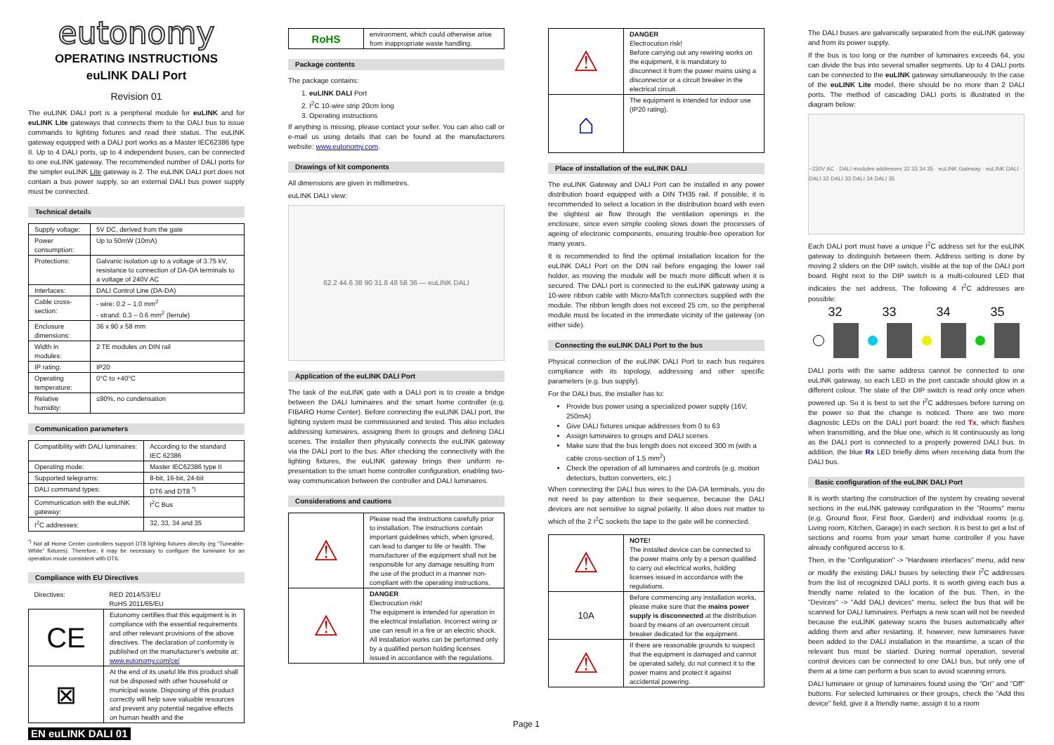eutonomy
OPERATING INSTRUCTIONS
euLINK DALI Port
Revision 01
The euLINK DALI port is a peripheral module for euLINK and for euLINK Lite gateways that connects them to the DALI bus to issue commands to lighting fixtures and read their status. The euLINK gateway equipped with a DALI port works as a Master IEC62386 type II. Up to 4 DALI ports, up to 4 independent buses, can be connected to one euLINK gateway. The recommended number of DALI ports for the simpler euLINK Lite gateway is 2. The euLINK DALI port does not contain a bus power supply, so an external DALI bus power supply must be connected.
Technical details
| Supply voltage: | 5V DC, derived from the gate |
| Power consumption: | Up to 50mW (10mA) |
| Protections: | Galvanic isolation up to a voltage of 3.75 kV, resistance to connection of DA-DA terminals to a voltage of 240V AC |
| Interfaces: | DALI Control Line (DA-DA) |
| Cable cross-section: | - wire: 0.2 – 1.0 mm<sup>2</sup> - strand: 0.3 – 0.6 mm<sup>2</sup> (ferrule) |
| Enclosure dimensions: | 36 x 90 x 58 mm |
| Width in modules: | 2 TE modules on DIN rail |
| IP rating: | IP20 |
| Operating temperature: | 0°C to +40°C |
| Relative humidity: | ≤90%, no condensation |
Communication parameters
| Compatibility with DALI luminaires: | According to the standard IEC 62386 |
| Operating mode: | Master IEC62386 type II |
| Supported telegrams: | 8-bit, 16-bit, 24-bit |
| DALI command types: | DT6 and DT8 <sup>*)</sup> |
| Communication with the euLINK gateway: | I<sup>2</sup>C Bus |
| I<sup>2</sup>C addresses: | 32, 33, 34 and 35 |
<sup>*)</sup> Not all Home Center controllers support DT8 lighting fixtures directly (eg "Tuneable-White" fixtures). Therefore, it may be necessary to configure the luminaire for an operation mode consistent with DT6.
Compliance with EU Directives
| Directives: | RED 2014/53/EU RoHS 2011/65/EU |
| CE | Eutonomy certifies that this equipment is in compliance with the essential requirements and other relevant provisions of the above directives. The declaration of conformity is published on the manufacturer's website at: www.eutonomy.com/ce/ |
| ⊠ | At the end of its useful life this product shall not be disposed with other household or municipal waste. Disposing of this product correctly will help save valuable resources and prevent any potential negative effects on human health and the |
EN euLINK DALI 01
| RoHS | environment, which could otherwise arise from inappropriate waste handling. |
Package contents
The package contains:
1. euLINK DALI Port
2. I<sup>2</sup>C 10-wire strip 20cm long
3. Operating instructions
If anything is missing, please contact your seller. You can also call or e-mail us using details that can be found at the manufacturers website: www.eutonomy.com.
Drawings of kit components
All dimensions are given in millimetres.
euLINK DALI view:
62.2 44.6 38 90 31.8 48 58 36 — euLINK DALI
Application of the euLINK DALI Port
The task of the euLINK gate with a DALI port is to create a bridge between the DALI luminaires and the smart home controller (e.g. FIBARO Home Center). Before connecting the euLINK DALI port, the lighting system must be commissioned and tested. This also includes addressing luminaires, assigning them to groups and defining DALI scenes. The installer then physically connects the euLINK gateway via the DALI port to the bus. After checking the connectivity with the lighting fixtures, the euLINK gateway brings their uniform re-presentation to the smart home controller configuration, enabling two-way communication between the controller and DALI luminaires.
Considerations and cautions
| ⚠ | Please read the instructions carefully prior to installation. The instructions contain important guidelines which, when ignored, can lead to danger to life or health. The manufacturer of the equipment shall not be responsible for any damage resulting from the use of the product in a manner non-compliant with the operating instructions. |
| ⚠ | DANGER Electrocution risk! The equipment is intended for operation in the electrical installation. Incorrect wiring or use can result in a fire or an electric shock. All installation works can be performed only by a qualified person holding licenses issued in accordance with the regulations. |
| ⚠ | DANGER Electrocution risk! Before carrying out any rewiring works on the equipment, it is mandatory to disconnect it from the power mains using a disconnector or a circuit breaker in the electrical circuit. |
| ⌂ | The equipment is intended for indoor use (IP20 rating). |
Place of installation of the euLINK DALI
The euLINK Gateway and DALI Port can be installed in any power distribution board equipped with a DIN TH35 rail. If possible, it is recommended to select a location in the distribution board with even the slightest air flow through the ventilation openings in the enclosure, since even simple cooling slows down the processes of ageing of electronic components, ensuring trouble-free operation for many years.
It is recommended to find the optimal installation location for the euLINK DALI Port on the DIN rail before engaging the lower rail holder, as moving the module will be much more difficult when it is secured. The DALI port is connected to the euLINK gateway using a 10-wire ribbon cable with Micro-MaTch connectors supplied with the module. The ribbon length does not exceed 25 cm, so the peripheral module must be located in the immediate vicinity of the gateway (on either side).
Connecting the euLINK DALI Port to the bus
Physical connection of the euLINK DALI Port to each bus requires compliance with its topology, addressing and other specific parameters (e.g. bus supply).
For the DALI bus, the installer has to:
Provide bus power using a specialized power supply (16V, 250mA)
Give DALI fixtures unique addresses from 0 to 63
Assign luminaires to groups and DALI scenes
Make sure that the bus length does not exceed 300 m (with a cable cross-section of 1.5 mm<sup>2</sup>)
Check the operation of all luminaires and controls (e.g. motion detectors, button converters, etc.)
When connecting the DALI bus wires to the DA-DA terminals, you do not need to pay attention to their sequence, because the DALI devices are not sensitive to signal polarity. It also does not matter to which of the 2 I<sup>2</sup>C sockets the tape to the gate will be connected.
| ⚠ | NOTE! The installed device can be connected to the power mains only by a person qualified to carry out electrical works, holding licenses issued in accordance with the regulations. |
| 10A | Before commencing any installation works, please make sure that the mains power supply is disconnected at the distribution board by means of an overcurrent circuit breaker dedicated for the equipment. |
| ⚠ | If there are reasonable grounds to suspect that the equipment is damaged and cannot be operated safely, do not connect it to the power mains and protect it against accidental powering. |
The DALI buses are galvanically separated from the euLINK gateway and from its power supply.
If the bus is too long or the number of luminaires exceeds 64, you can divide the bus into several smaller segments. Up to 4 DALI ports can be connected to the euLINK gateway simultaneously. In the case of the euLINK Lite model, there should be no more than 2 DALI ports. The method of cascading DALI ports is illustrated in the diagram below:
~230V AC · DALI modules addresses 32 33 34 35 · euLINK Gateway · euLINK DALI · DALI 32 DALI 33 DALI 34 DALI 35
Each DALI port must have a unique I<sup>2</sup>C address set for the euLINK gateway to distinguish between them. Address setting is done by moving 2 sliders on the DIP switch, visible at the top of the DALI port board. Right next to the DIP switch is a multi-coloured LED that indicates the set address. The following 4 I<sup>2</sup>C addresses are possible:
32 33 34 35
DALI ports with the same address cannot be connected to one euLINK gateway, so each LED in the port cascade should glow in a different colour. The state of the DIP switch is read only once when powered up. So it is best to set the I<sup>2</sup>C addresses before turning on the power so that the change is noticed. There are two more diagnostic LEDs on the DALI port board: the red Tx, which flashes when transmitting, and the blue one, which is lit continuously as long as the DALI port is connected to a properly powered DALI bus. In addition, the blue Rx LED briefly dims when receiving data from the DALI bus.
Basic configuration of the euLINK DALI Port
It is worth starting the construction of the system by creating several sections in the euLINK gateway configuration in the "Rooms" menu (e.g. Ground floor, First floor, Garden) and individual rooms (e.g. Living room, Kitchen, Garage) in each section. It is best to get a list of sections and rooms from your smart home controller if you have already configured access to it.
Then, in the "Configuration" -> "Hardware interfaces" menu, add new or modify the existing DALI buses by selecting their I<sup>2</sup>C addresses from the list of recognized DALI ports. It is worth giving each bus a friendly name related to the location of the bus. Then, in the "Devices" -> "Add DALI devices" menu, select the bus that will be scanned for DALI luminaires. Perhaps a new scan will not be needed because the euLINK gateway scans the buses automatically after adding them and after restarting. If, however, new luminaires have been added to the DALI installation in the meantime, a scan of the relevant bus must be started. During normal operation, several control devices can be connected to one DALI bus, but only one of them at a time can perform a bus scan to avoid scanning errors.
DALI luminaire or group of luminaires found using the "On" and "Off" buttons. For selected luminaires or their groups, check the "Add this device" field, give it a friendly name, assign it to a room
Page 1